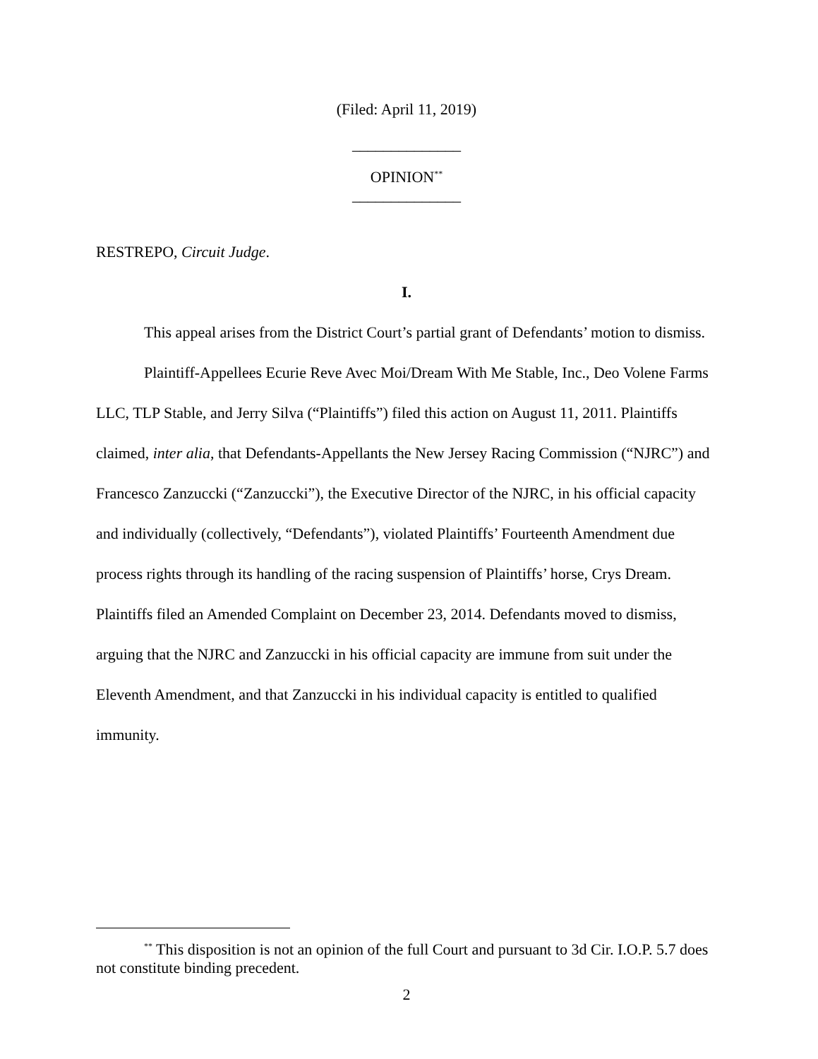(Filed: April 11, 2019)
______________
OPINION<sup>**</sup>
______________
RESTREPO, Circuit Judge.
I.
This appeal arises from the District Court’s partial grant of Defendants’ motion to dismiss.
Plaintiff-Appellees Ecurie Reve Avec Moi/Dream With Me Stable, Inc., Deo Volene Farms LLC, TLP Stable, and Jerry Silva (“Plaintiffs”) filed this action on August 11, 2011. Plaintiffs claimed, inter alia, that Defendants-Appellants the New Jersey Racing Commission (“NJRC”) and Francesco Zanzuccki (“Zanzuccki”), the Executive Director of the NJRC, in his official capacity and individually (collectively, “Defendants”), violated Plaintiffs’ Fourteenth Amendment due process rights through its handling of the racing suspension of Plaintiffs’ horse, Crys Dream. Plaintiffs filed an Amended Complaint on December 23, 2014. Defendants moved to dismiss, arguing that the NJRC and Zanzuccki in his official capacity are immune from suit under the Eleventh Amendment, and that Zanzuccki in his individual capacity is entitled to qualified immunity.
<sup>**</sup> This disposition is not an opinion of the full Court and pursuant to 3d Cir. I.O.P. 5.7 does not constitute binding precedent.
2